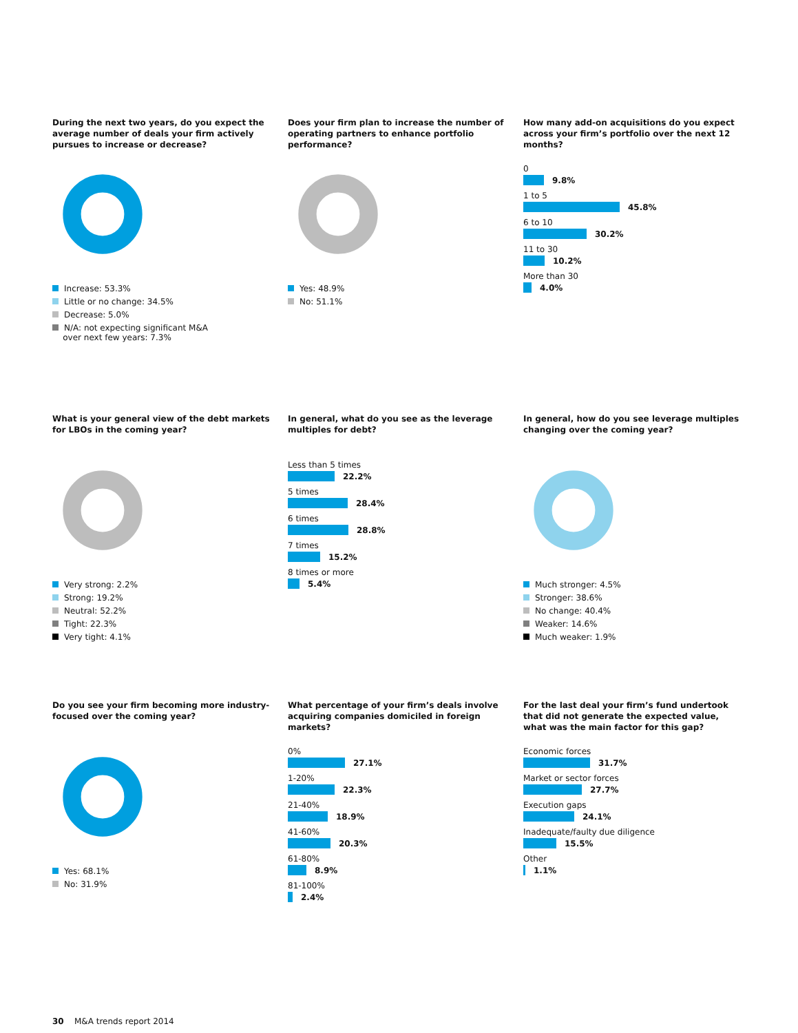During the next two years, do you expect the average number of deals your firm actively pursues to increase or decrease?
Increase: 53.3%
Little or no change: 34.5%
Decrease: 5.0%
N/A: not expecting significant M&A
over next few years: 7.3%
Does your firm plan to increase the number of operating partners to enhance portfolio performance?
Yes: 48.9%
No: 51.1%
How many add-on acquisitions do you expect across your firm’s portfolio over the next 12 months?
0
9.8%
1 to 5
45.8%
6 to 10
30.2%
11 to 30
10.2%
More than 30
4.0%
What is your general view of the debt markets for LBOs in the coming year?
Very strong: 2.2%
Strong: 19.2%
Neutral: 52.2%
Tight: 22.3%
Very tight: 4.1%
In general, what do you see as the leverage multiples for debt?
Less than 5 times
22.2%
5 times
28.4%
6 times
28.8%
7 times
15.2%
8 times or more
5.4%
In general, how do you see leverage multiples changing over the coming year?
Much stronger: 4.5%
Stronger: 38.6%
No change: 40.4%
Weaker: 14.6%
Much weaker: 1.9%
Do you see your firm becoming more industry-focused over the coming year?
Yes: 68.1%
No: 31.9%
What percentage of your firm’s deals involve acquiring companies domiciled in foreign markets?
0%
27.1%
1-20%
22.3%
21-40%
18.9%
41-60%
20.3%
61-80%
8.9%
81-100%
2.4%
For the last deal your firm’s fund undertook that did not generate the expected value, what was the main factor for this gap?
Economic forces
31.7%
Market or sector forces
27.7%
Execution gaps
24.1%
Inadequate/faulty due diligence
15.5%
Other
1.1%
30 M&A trends report 2014